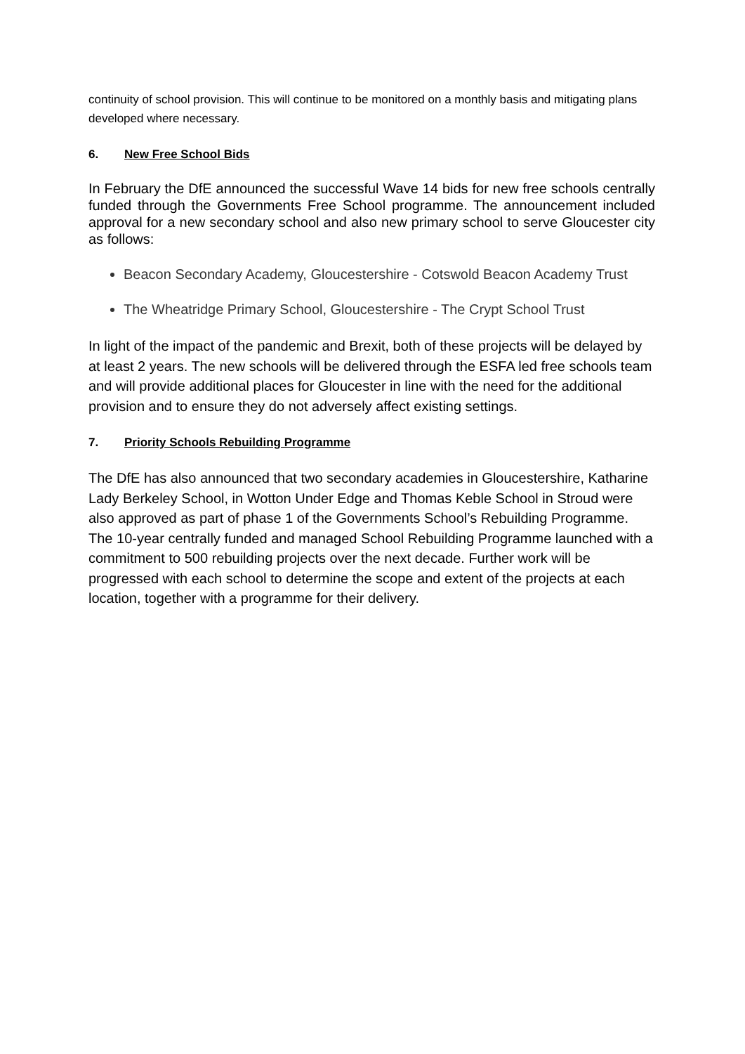continuity of school provision. This will continue to be monitored on a monthly basis and mitigating plans developed where necessary.
6. New Free School Bids
In February the DfE announced the successful Wave 14 bids for new free schools centrally funded through the Governments Free School programme. The announcement included approval for a new secondary school and also new primary school to serve Gloucester city as follows:
Beacon Secondary Academy, Gloucestershire - Cotswold Beacon Academy Trust
The Wheatridge Primary School, Gloucestershire - The Crypt School Trust
In light of the impact of the pandemic and Brexit, both of these projects will be delayed by at least 2 years. The new schools will be delivered through the ESFA led free schools team and will provide additional places for Gloucester in line with the need for the additional provision and to ensure they do not adversely affect existing settings.
7. Priority Schools Rebuilding Programme
The DfE has also announced that two secondary academies in Gloucestershire, Katharine Lady Berkeley School, in Wotton Under Edge and Thomas Keble School in Stroud were also approved as part of phase 1 of the Governments School’s Rebuilding Programme. The 10-year centrally funded and managed School Rebuilding Programme launched with a commitment to 500 rebuilding projects over the next decade. Further work will be progressed with each school to determine the scope and extent of the projects at each location, together with a programme for their delivery.